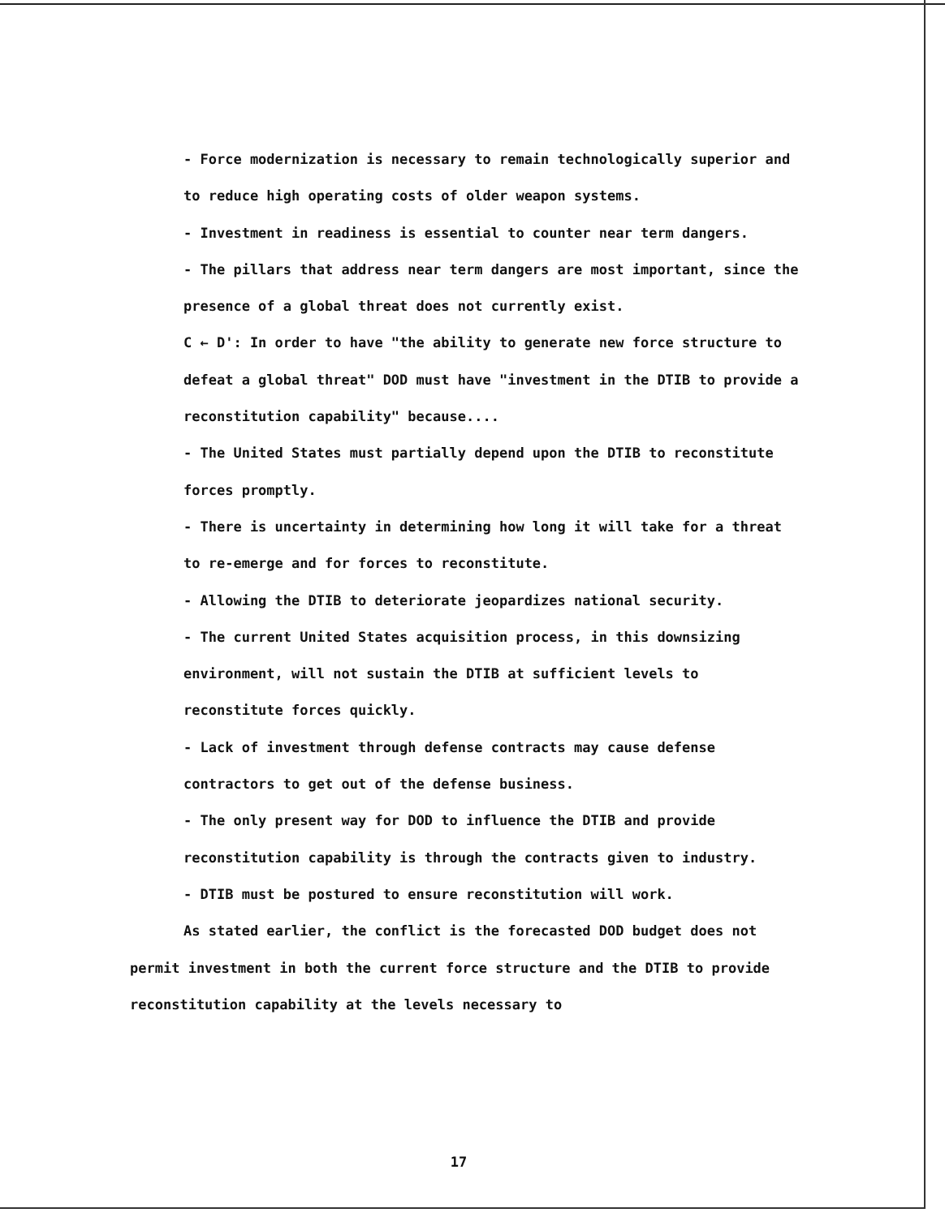- Force modernization is necessary to remain technologically superior and to reduce high operating costs of older weapon systems.
- Investment in readiness is essential to counter near term dangers.
- The pillars that address near term dangers are most important, since the presence of a global threat does not currently exist.
C ← D': In order to have "the ability to generate new force structure to defeat a global threat" DOD must have "investment in the DTIB to provide a reconstitution capability" because....
- The United States must partially depend upon the DTIB to reconstitute forces promptly.
- There is uncertainty in determining how long it will take for a threat to re-emerge and for forces to reconstitute.
- Allowing the DTIB to deteriorate jeopardizes national security.
- The current United States acquisition process, in this downsizing environment, will not sustain the DTIB at sufficient levels to reconstitute forces quickly.
- Lack of investment through defense contracts may cause defense contractors to get out of the defense business.
- The only present way for DOD to influence the DTIB and provide reconstitution capability is through the contracts given to industry.
- DTIB must be postured to ensure reconstitution will work.
As stated earlier, the conflict is the forecasted DOD budget does not permit investment in both the current force structure and the DTIB to provide reconstitution capability at the levels necessary to
17